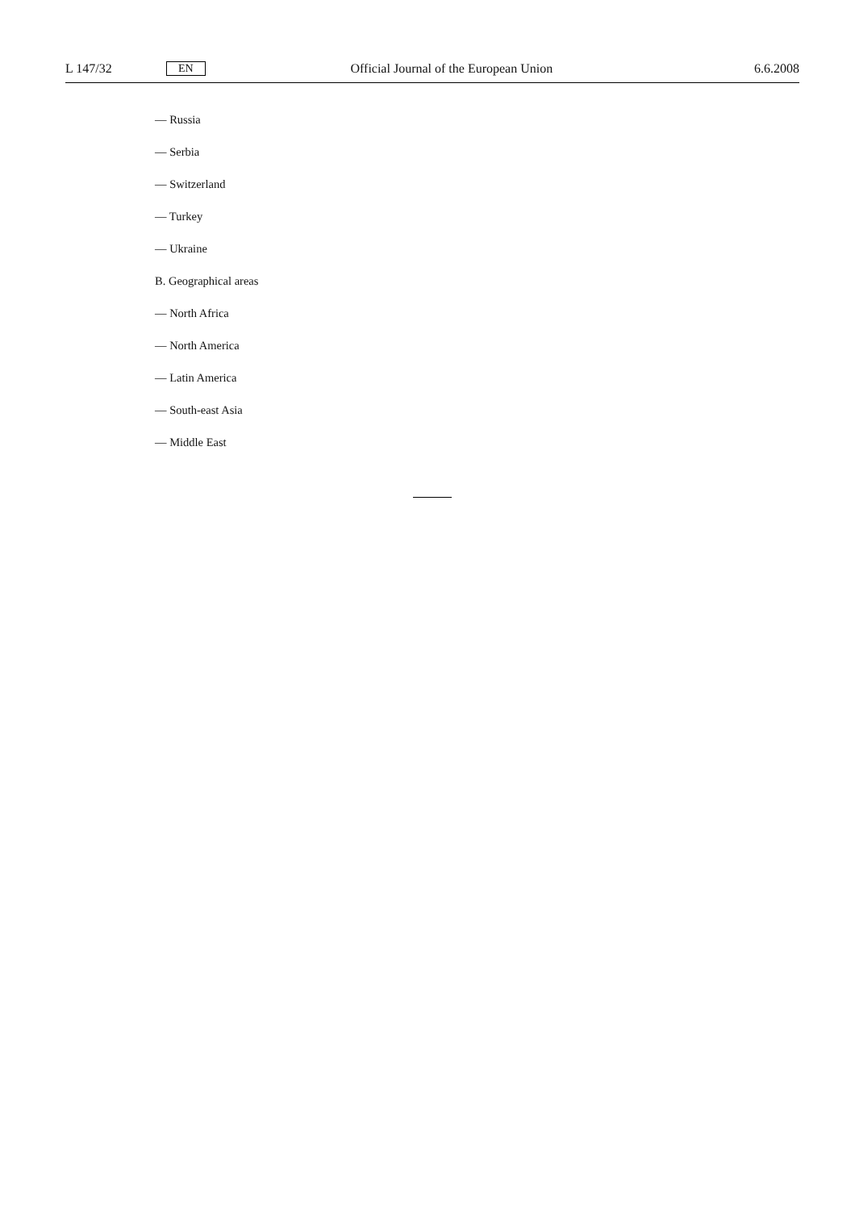L 147/32 EN Official Journal of the European Union 6.6.2008
— Russia
— Serbia
— Switzerland
— Turkey
— Ukraine
B. Geographical areas
— North Africa
— North America
— Latin America
— South-east Asia
— Middle East